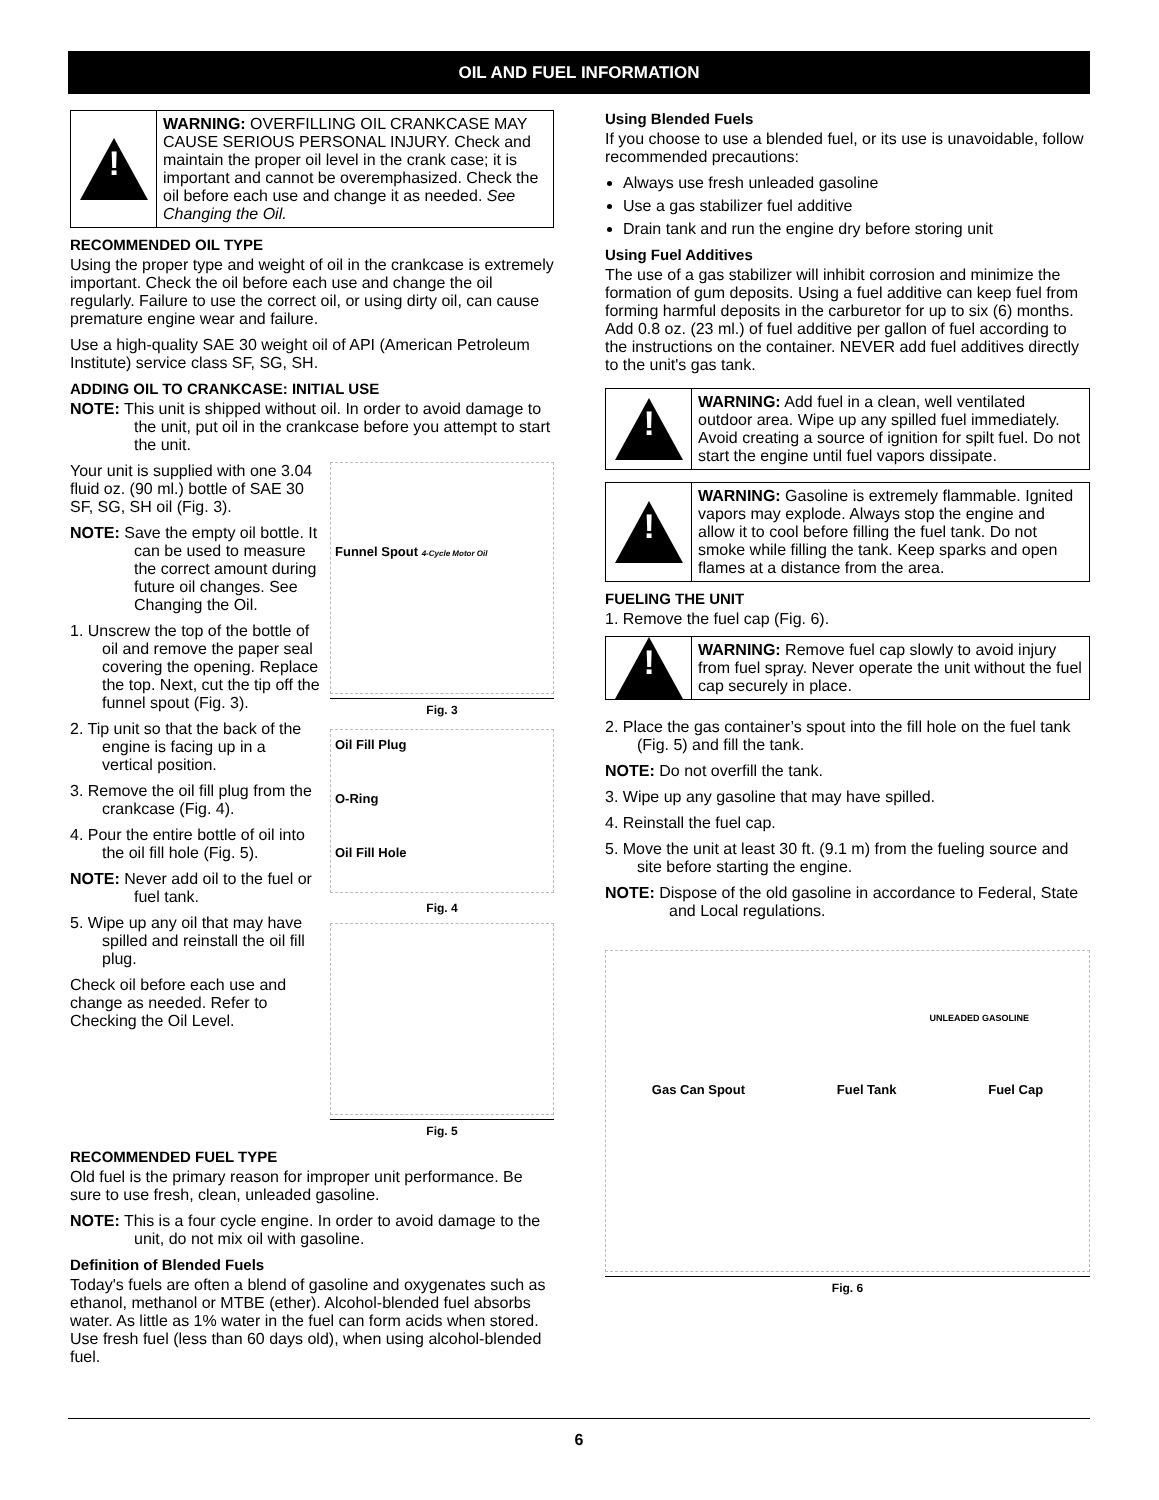OIL AND FUEL INFORMATION
!
WARNING: OVERFILLING OIL CRANKCASE MAY CAUSE SERIOUS PERSONAL INJURY. Check and maintain the proper oil level in the crank case; it is important and cannot be overemphasized. Check the oil before each use and change it as needed. See Changing the Oil.
RECOMMENDED OIL TYPE
Using the proper type and weight of oil in the crankcase is extremely important. Check the oil before each use and change the oil regularly. Failure to use the correct oil, or using dirty oil, can cause premature engine wear and failure.
Use a high-quality SAE 30 weight oil of API (American Petroleum Institute) service class SF, SG, SH.
ADDING OIL TO CRANKCASE: INITIAL USE
NOTE: This unit is shipped without oil. In order to avoid damage to the unit, put oil in the crankcase before you attempt to start the unit.
Your unit is supplied with one 3.04 fluid oz. (90 ml.) bottle of SAE 30 SF, SG, SH oil (Fig. 3).
NOTE: Save the empty oil bottle. It can be used to measure the correct amount during future oil changes. See Changing the Oil.
1. Unscrew the top of the bottle of oil and remove the paper seal covering the opening. Replace the top. Next, cut the tip off the funnel spout (Fig. 3).
2. Tip unit so that the back of the engine is facing up in a vertical position.
3. Remove the oil fill plug from the crankcase (Fig. 4).
4. Pour the entire bottle of oil into the oil fill hole (Fig. 5).
NOTE: Never add oil to the fuel or fuel tank.
5. Wipe up any oil that may have spilled and reinstall the oil fill plug.
Check oil before each use and change as needed. Refer to Checking the Oil Level.
Funnel Spout 4-Cycle Motor Oil
Fig. 3
Oil Fill Plug
O-Ring
Oil Fill Hole
Fig. 4
Fig. 5
RECOMMENDED FUEL TYPE
Old fuel is the primary reason for improper unit performance. Be sure to use fresh, clean, unleaded gasoline.
NOTE: This is a four cycle engine. In order to avoid damage to the unit, do not mix oil with gasoline.
Definition of Blended Fuels
Today's fuels are often a blend of gasoline and oxygenates such as ethanol, methanol or MTBE (ether). Alcohol-blended fuel absorbs water. As little as 1% water in the fuel can form acids when stored. Use fresh fuel (less than 60 days old), when using alcohol-blended fuel.
Using Blended Fuels
If you choose to use a blended fuel, or its use is unavoidable, follow recommended precautions:
Always use fresh unleaded gasoline
Use a gas stabilizer fuel additive
Drain tank and run the engine dry before storing unit
Using Fuel Additives
The use of a gas stabilizer will inhibit corrosion and minimize the formation of gum deposits. Using a fuel additive can keep fuel from forming harmful deposits in the carburetor for up to six (6) months. Add 0.8 oz. (23 ml.) of fuel additive per gallon of fuel according to the instructions on the container. NEVER add fuel additives directly to the unit's gas tank.
!
WARNING: Add fuel in a clean, well ventilated outdoor area. Wipe up any spilled fuel immediately. Avoid creating a source of ignition for spilt fuel. Do not start the engine until fuel vapors dissipate.
!
WARNING: Gasoline is extremely flammable. Ignited vapors may explode. Always stop the engine and allow it to cool before filling the fuel tank. Do not smoke while filling the tank. Keep sparks and open flames at a distance from the area.
FUELING THE UNIT
1. Remove the fuel cap (Fig. 6).
!
WARNING: Remove fuel cap slowly to avoid injury from fuel spray. Never operate the unit without the fuel cap securely in place.
2. Place the gas container’s spout into the fill hole on the fuel tank (Fig. 5) and fill the tank.
NOTE: Do not overfill the tank.
3. Wipe up any gasoline that may have spilled.
4. Reinstall the fuel cap.
5. Move the unit at least 30 ft. (9.1 m) from the fueling source and site before starting the engine.
NOTE: Dispose of the old gasoline in accordance to Federal, State and Local regulations.
Gas Can Spout Fuel Tank Fuel Cap
UNLEADED GASOLINE
Fig. 6
6